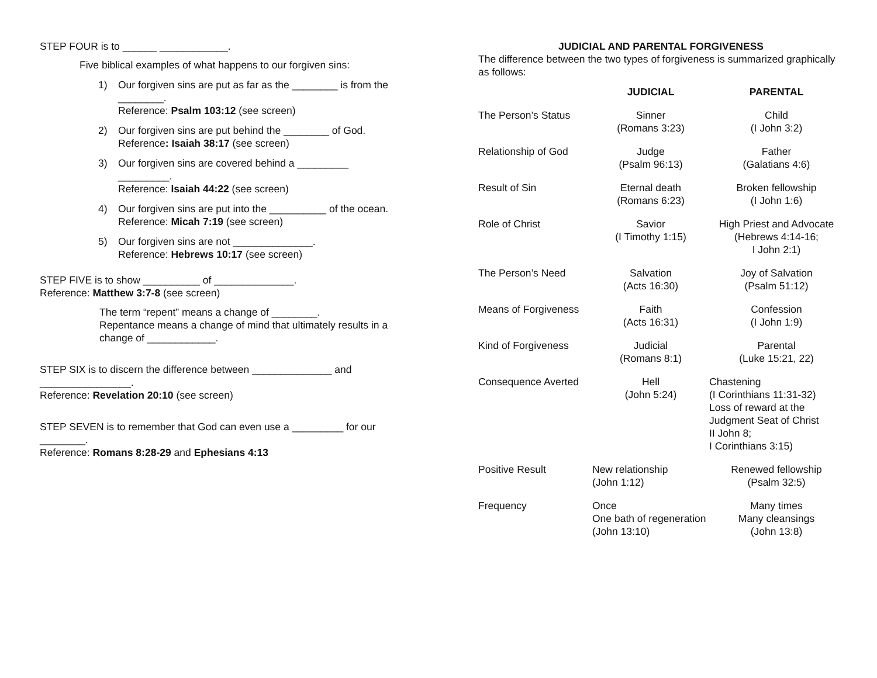STEP FOUR is to ______ ____________.
Five biblical examples of what happens to our forgiven sins:
1) Our forgiven sins are put as far as the ________ is from the ________.
Reference: Psalm 103:12 (see screen)
2) Our forgiven sins are put behind the ________ of God.
Reference: Isaiah 38:17 (see screen)
3) Our forgiven sins are covered behind a _________ _________.
Reference: Isaiah 44:22 (see screen)
4) Our forgiven sins are put into the __________ of the ocean.
Reference: Micah 7:19 (see screen)
5) Our forgiven sins are not ______________.
Reference: Hebrews 10:17 (see screen)
STEP FIVE is to show __________ of ______________.
Reference: Matthew 3:7-8 (see screen)
The term “repent” means a change of ________.
Repentance means a change of mind that ultimately results in a change of ____________.
STEP SIX is to discern the difference between ______________ and ________________.
Reference: Revelation 20:10 (see screen)
STEP SEVEN is to remember that God can even use a _________ for our ________.
Reference: Romans 8:28-29 and Ephesians 4:13
JUDICIAL AND PARENTAL FORGIVENESS
The difference between the two types of forgiveness is summarized graphically as follows:
| | JUDICIAL | PARENTAL |
| --- | --- | --- |
| The Person’s Status | Sinner (Romans 3:23) | Child (I John 3:2) |
| Relationship of God | Judge (Psalm 96:13) | Father (Galatians 4:6) |
| Result of Sin | Eternal death (Romans 6:23) | Broken fellowship (I John 1:6) |
| Role of Christ | Savior (I Timothy 1:15) | High Priest and Advocate (Hebrews 4:14-16; I John 2:1) |
| The Person’s Need | Salvation (Acts 16:30) | Joy of Salvation (Psalm 51:12) |
| Means of Forgiveness | Faith (Acts 16:31) | Confession (I John 1:9) |
| Kind of Forgiveness | Judicial (Romans 8:1) | Parental (Luke 15:21, 22) |
| Consequence Averted | Hell (John 5:24) | Chastening (I Corinthians 11:31-32) Loss of reward at the Judgment Seat of Christ II John 8; I Corinthians 3:15) |
| Positive Result | New relationship (John 1:12) | Renewed fellowship (Psalm 32:5) |
| Frequency | Once One bath of regeneration (John 13:10) | Many times Many cleansings (John 13:8) |